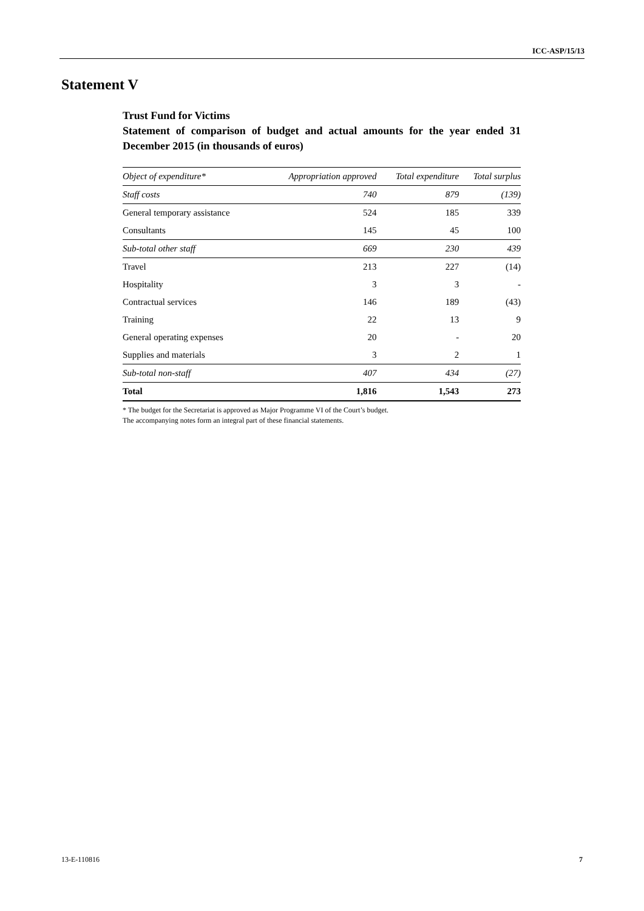ICC-ASP/15/13
Statement V
Trust Fund for Victims
Statement of comparison of budget and actual amounts for the year ended 31 December 2015 (in thousands of euros)
| Object of expenditure* | Appropriation approved | Total expenditure | Total surplus |
| --- | --- | --- | --- |
| Staff costs | 740 | 879 | (139) |
| General temporary assistance | 524 | 185 | 339 |
| Consultants | 145 | 45 | 100 |
| Sub-total other staff | 669 | 230 | 439 |
| Travel | 213 | 227 | (14) |
| Hospitality | 3 | 3 | - |
| Contractual services | 146 | 189 | (43) |
| Training | 22 | 13 | 9 |
| General operating expenses | 20 | - | 20 |
| Supplies and materials | 3 | 2 | 1 |
| Sub-total non-staff | 407 | 434 | (27) |
| Total | 1,816 | 1,543 | 273 |
* The budget for the Secretariat is approved as Major Programme VI of the Court’s budget.
The accompanying notes form an integral part of these financial statements.
13-E-110816 7